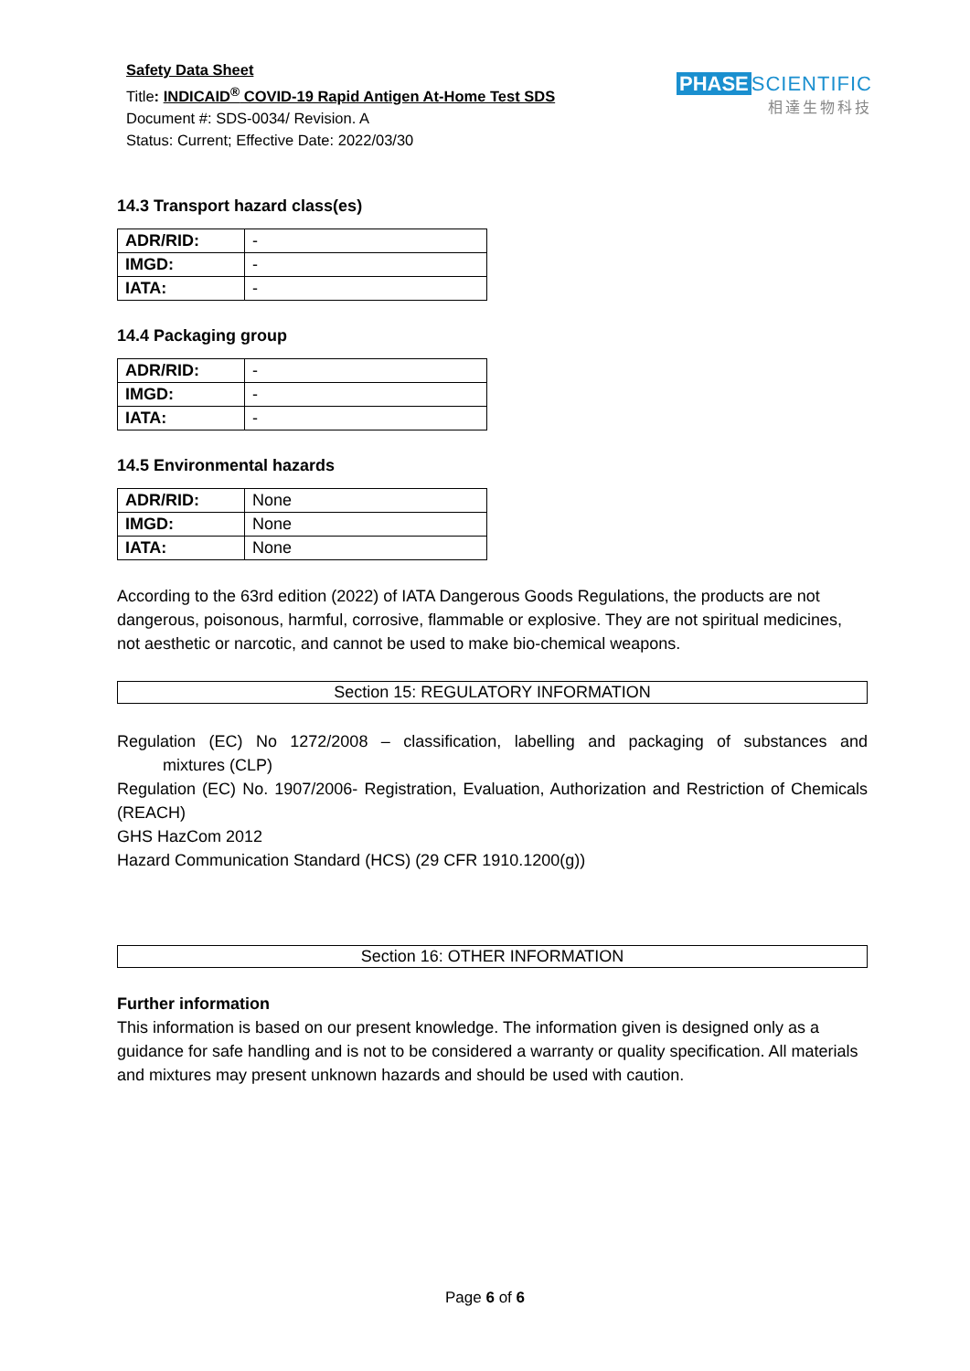Safety Data Sheet
Title: INDICAID<sup>®</sup> COVID-19 Rapid Antigen At-Home Test SDS
Document #: SDS-0034/ Revision. A
Status: Current; Effective Date: 2022/03/30
PHASE SCIENTIFIC
相達生物科技
14.3 Transport hazard class(es)
| ADR/RID: | - |
| IMGD: | - |
| IATA: | - |
14.4 Packaging group
| ADR/RID: | - |
| IMGD: | - |
| IATA: | - |
14.5 Environmental hazards
| ADR/RID: | None |
| IMGD: | None |
| IATA: | None |
According to the 63rd edition (2022) of IATA Dangerous Goods Regulations, the products are not dangerous, poisonous, harmful, corrosive, flammable or explosive. They are not spiritual medicines, not aesthetic or narcotic, and cannot be used to make bio-chemical weapons.
Section 15: REGULATORY INFORMATION
Regulation (EC) No 1272/2008 – classification, labelling and packaging of substances and mixtures (CLP)
Regulation (EC) No. 1907/2006- Registration, Evaluation, Authorization and Restriction of Chemicals (REACH)
GHS HazCom 2012
Hazard Communication Standard (HCS) (29 CFR 1910.1200(g))
Section 16: OTHER INFORMATION
Further information
This information is based on our present knowledge. The information given is designed only as a guidance for safe handling and is not to be considered a warranty or quality specification. All materials and mixtures may present unknown hazards and should be used with caution.
Page 6 of 6